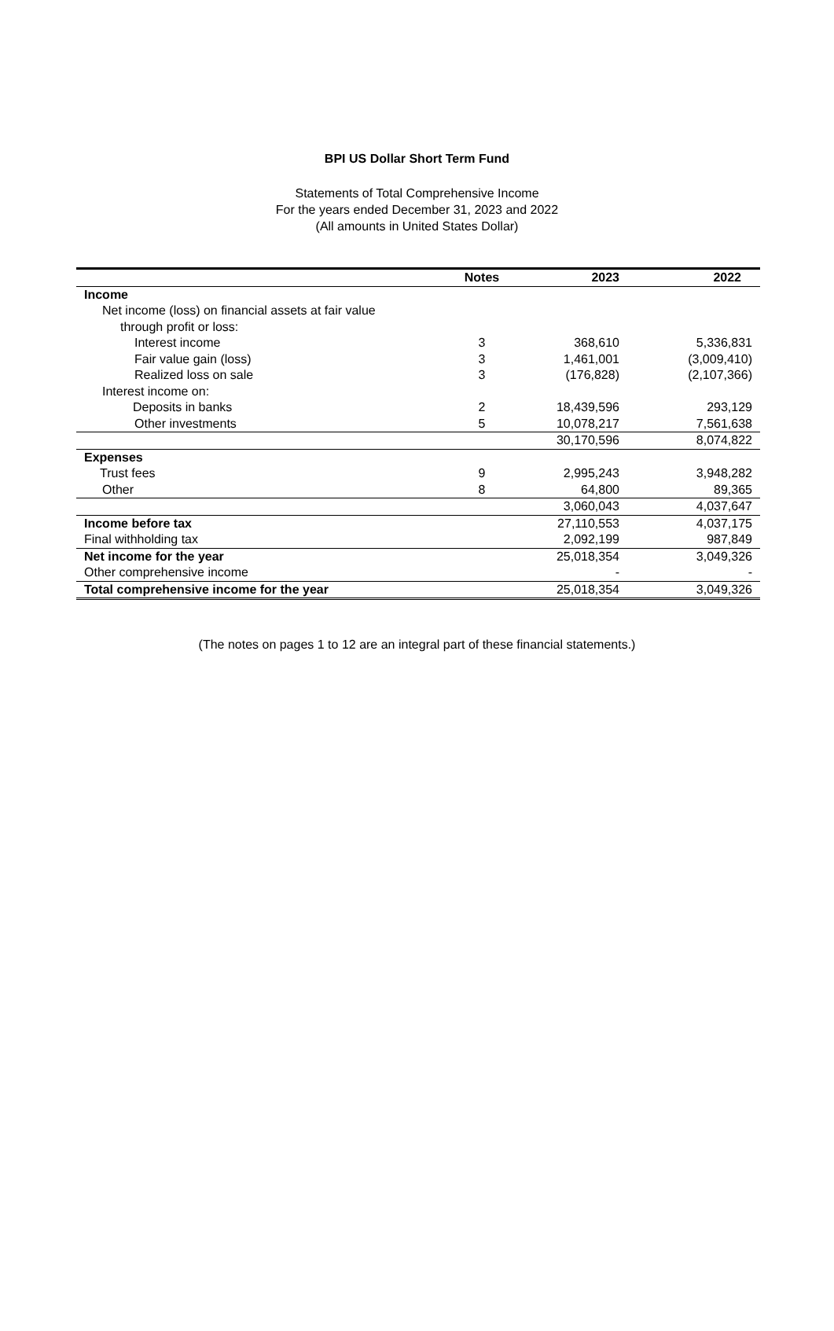BPI US Dollar Short Term Fund
Statements of Total Comprehensive Income
For the years ended December 31, 2023 and 2022
(All amounts in United States Dollar)
| | Notes | 2023 | 2022 |
| --- | --- | --- | --- |
| Income | | | |
| Net income (loss) on financial assets at fair value | | | |
| through profit or loss: | | | |
| Interest income | 3 | 368,610 | 5,336,831 |
| Fair value gain (loss) | 3 | 1,461,001 | (3,009,410) |
| Realized loss on sale | 3 | (176,828) | (2,107,366) |
| Interest income on: | | | |
| Deposits in banks | 2 | 18,439,596 | 293,129 |
| Other investments | 5 | 10,078,217 | 7,561,638 |
| | | 30,170,596 | 8,074,822 |
| Expenses | | | |
| Trust fees | 9 | 2,995,243 | 3,948,282 |
| Other | 8 | 64,800 | 89,365 |
| | | 3,060,043 | 4,037,647 |
| Income before tax | | 27,110,553 | 4,037,175 |
| Final withholding tax | | 2,092,199 | 987,849 |
| Net income for the year | | 25,018,354 | 3,049,326 |
| Other comprehensive income | | - | - |
| Total comprehensive income for the year | | 25,018,354 | 3,049,326 |
(The notes on pages 1 to 12 are an integral part of these financial statements.)